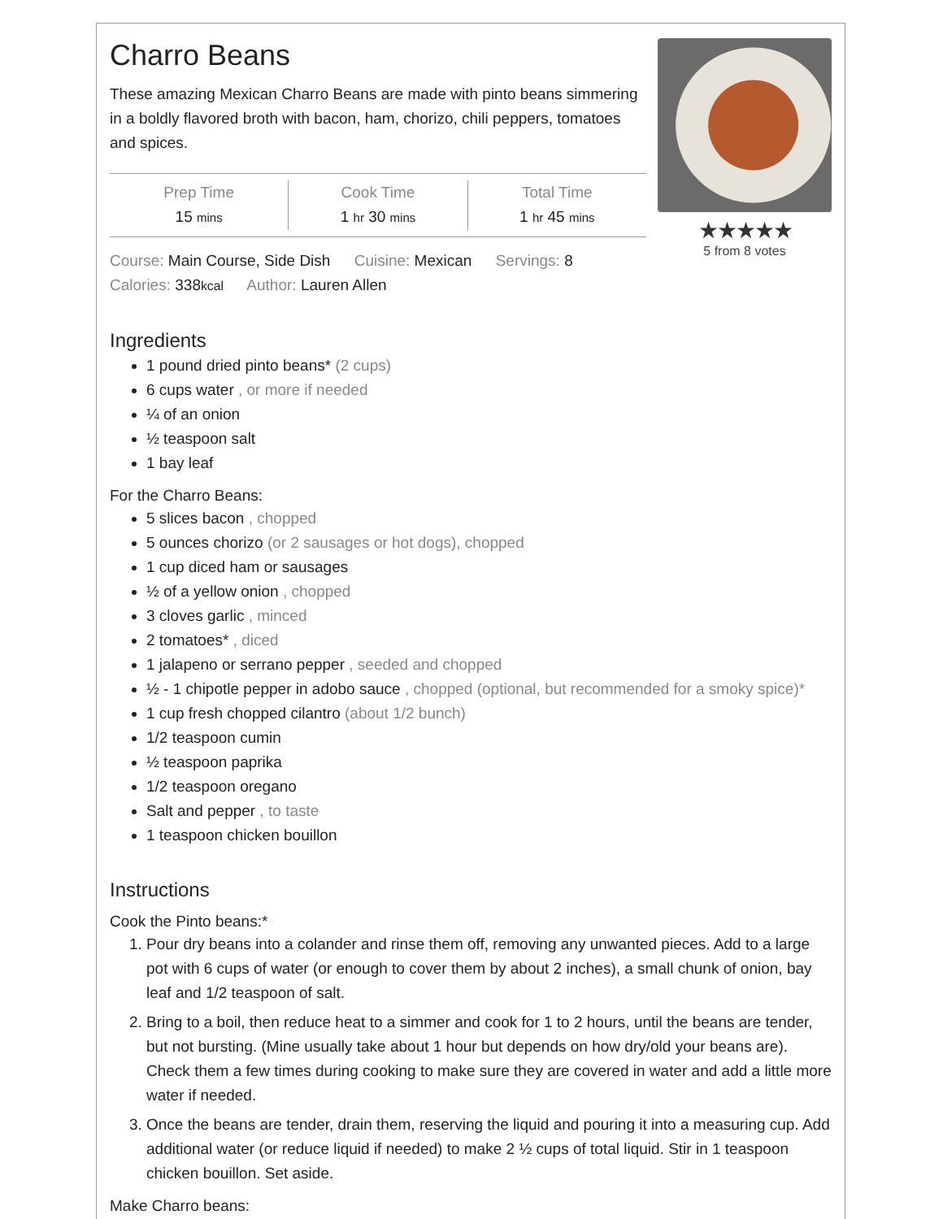Charro Beans
These amazing Mexican Charro Beans are made with pinto beans simmering in a boldly flavored broth with bacon, ham, chorizo, chili peppers, tomatoes and spices.
Prep Time
15 mins
Cook Time
1 hr 30 mins
Total Time
1 hr 45 mins
Course: Main Course, Side Dish Cuisine: Mexican Servings: 8
Calories: 338kcal Author: Lauren Allen
★★★★★
5 from 8 votes
Ingredients
1 pound dried pinto beans* (2 cups)
6 cups water , or more if needed
¼ of an onion
½ teaspoon salt
1 bay leaf
For the Charro Beans:
5 slices bacon , chopped
5 ounces chorizo (or 2 sausages or hot dogs), chopped
1 cup diced ham or sausages
½ of a yellow onion , chopped
3 cloves garlic , minced
2 tomatoes* , diced
1 jalapeno or serrano pepper , seeded and chopped
½ - 1 chipotle pepper in adobo sauce , chopped (optional, but recommended for a smoky spice)*
1 cup fresh chopped cilantro (about 1/2 bunch)
1/2 teaspoon cumin
½ teaspoon paprika
1/2 teaspoon oregano
Salt and pepper , to taste
1 teaspoon chicken bouillon
Instructions
Cook the Pinto beans:*
1. Pour dry beans into a colander and rinse them off, removing any unwanted pieces. Add to a large pot with 6 cups of water (or enough to cover them by about 2 inches), a small chunk of onion, bay leaf and 1/2 teaspoon of salt.
2. Bring to a boil, then reduce heat to a simmer and cook for 1 to 2 hours, until the beans are tender, but not bursting. (Mine usually take about 1 hour but depends on how dry/old your beans are). Check them a few times during cooking to make sure they are covered in water and add a little more water if needed.
3. Once the beans are tender, drain them, reserving the liquid and pouring it into a measuring cup. Add additional water (or reduce liquid if needed) to make 2 ½ cups of total liquid. Stir in 1 teaspoon chicken bouillon. Set aside.
Make Charro beans: